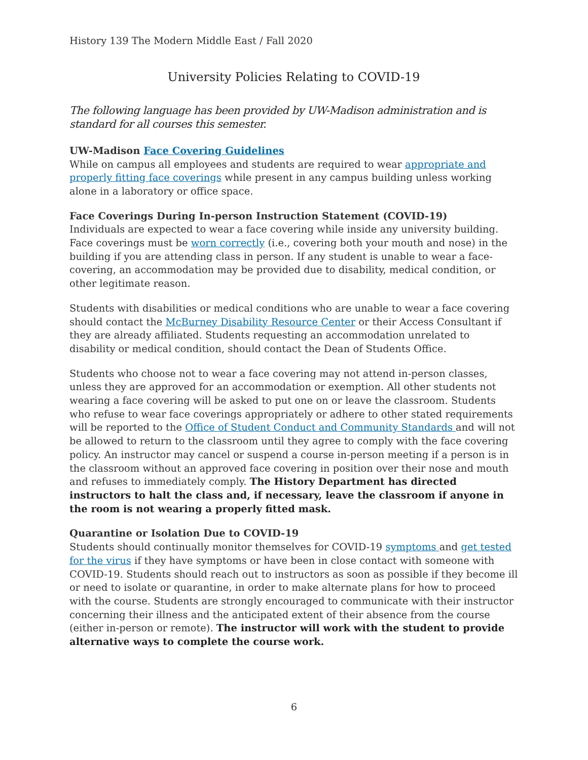History 139 The Modern Middle East / Fall 2020
University Policies Relating to COVID-19
The following language has been provided by UW-Madison administration and is standard for all courses this semester.
UW-Madison Face Covering Guidelines
While on campus all employees and students are required to wear appropriate and properly fitting face coverings while present in any campus building unless working alone in a laboratory or office space.
Face Coverings During In-person Instruction Statement (COVID-19)
Individuals are expected to wear a face covering while inside any university building. Face coverings must be worn correctly (i.e., covering both your mouth and nose) in the building if you are attending class in person. If any student is unable to wear a face-covering, an accommodation may be provided due to disability, medical condition, or other legitimate reason.
Students with disabilities or medical conditions who are unable to wear a face covering should contact the McBurney Disability Resource Center or their Access Consultant if they are already affiliated. Students requesting an accommodation unrelated to disability or medical condition, should contact the Dean of Students Office.
Students who choose not to wear a face covering may not attend in-person classes, unless they are approved for an accommodation or exemption. All other students not wearing a face covering will be asked to put one on or leave the classroom. Students who refuse to wear face coverings appropriately or adhere to other stated requirements will be reported to the Office of Student Conduct and Community Standards and will not be allowed to return to the classroom until they agree to comply with the face covering policy. An instructor may cancel or suspend a course in-person meeting if a person is in the classroom without an approved face covering in position over their nose and mouth and refuses to immediately comply. The History Department has directed instructors to halt the class and, if necessary, leave the classroom if anyone in the room is not wearing a properly fitted mask.
Quarantine or Isolation Due to COVID-19
Students should continually monitor themselves for COVID-19 symptoms and get tested for the virus if they have symptoms or have been in close contact with someone with COVID-19. Students should reach out to instructors as soon as possible if they become ill or need to isolate or quarantine, in order to make alternate plans for how to proceed with the course. Students are strongly encouraged to communicate with their instructor concerning their illness and the anticipated extent of their absence from the course (either in-person or remote). The instructor will work with the student to provide alternative ways to complete the course work.
6